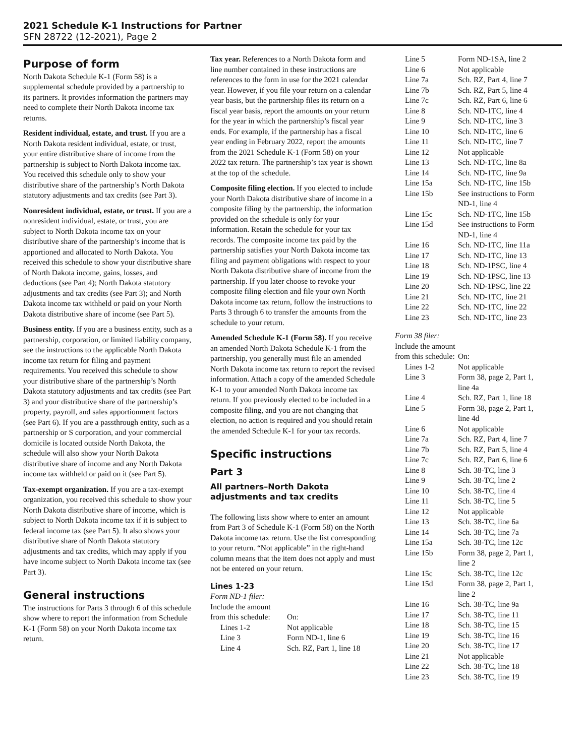2021 Schedule K-1 Instructions for Partner
SFN 28722 (12-2021), Page 2
Purpose of form
North Dakota Schedule K-1 (Form 58) is a supplemental schedule provided by a partnership to its partners. It provides information the partners may need to complete their North Dakota income tax returns.
Resident individual, estate, and trust. If you are a North Dakota resident individual, estate, or trust, your entire distributive share of income from the partnership is subject to North Dakota income tax. You received this schedule only to show your distributive share of the partnership’s North Dakota statutory adjustments and tax credits (see Part 3).
Nonresident individual, estate, or trust. If you are a nonresident individual, estate, or trust, you are subject to North Dakota income tax on your distributive share of the partnership’s income that is apportioned and allocated to North Dakota. You received this schedule to show your distributive share of North Dakota income, gains, losses, and deductions (see Part 4); North Dakota statutory adjustments and tax credits (see Part 3); and North Dakota income tax withheld or paid on your North Dakota distributive share of income (see Part 5).
Business entity. If you are a business entity, such as a partnership, corporation, or limited liability company, see the instructions to the applicable North Dakota income tax return for filing and payment requirements. You received this schedule to show your distributive share of the partnership’s North Dakota statutory adjustments and tax credits (see Part 3) and your distributive share of the partnership’s property, payroll, and sales apportionment factors (see Part 6). If you are a passthrough entity, such as a partnership or S corporation, and your commercial domicile is located outside North Dakota, the schedule will also show your North Dakota distributive share of income and any North Dakota income tax withheld or paid on it (see Part 5).
Tax-exempt organization. If you are a tax-exempt organization, you received this schedule to show your North Dakota distributive share of income, which is subject to North Dakota income tax if it is subject to federal income tax (see Part 5). It also shows your distributive share of North Dakota statutory adjustments and tax credits, which may apply if you have income subject to North Dakota income tax (see Part 3).
General instructions
The instructions for Parts 3 through 6 of this schedule show where to report the information from Schedule K-1 (Form 58) on your North Dakota income tax return.
Tax year. References to a North Dakota form and line number contained in these instructions are references to the form in use for the 2021 calendar year. However, if you file your return on a calendar year basis, but the partnership files its return on a fiscal year basis, report the amounts on your return for the year in which the partnership’s fiscal year ends. For example, if the partnership has a fiscal year ending in February 2022, report the amounts from the 2021 Schedule K-1 (Form 58) on your 2022 tax return. The partnership’s tax year is shown at the top of the schedule.
Composite filing election. If you elected to include your North Dakota distributive share of income in a composite filing by the partnership, the information provided on the schedule is only for your information. Retain the schedule for your tax records. The composite income tax paid by the partnership satisfies your North Dakota income tax filing and payment obligations with respect to your North Dakota distributive share of income from the partnership. If you later choose to revoke your composite filing election and file your own North Dakota income tax return, follow the instructions to Parts 3 through 6 to transfer the amounts from the schedule to your return.
Amended Schedule K-1 (Form 58). If you receive an amended North Dakota Schedule K-1 from the partnership, you generally must file an amended North Dakota income tax return to report the revised information. Attach a copy of the amended Schedule K-1 to your amended North Dakota income tax return. If you previously elected to be included in a composite filing, and you are not changing that election, no action is required and you should retain the amended Schedule K-1 for your tax records.
Specific instructions
Part 3
All partners–North Dakota adjustments and tax credits
The following lists show where to enter an amount from Part 3 of Schedule K-1 (Form 58) on the North Dakota income tax return. Use the list corresponding to your return. “Not applicable” in the right-hand column means that the item does not apply and must not be entered on your return.
Lines 1-23
Form ND-1 filer:
Include the amount
| from this schedule: | On: |
| Lines 1-2 | Not applicable |
| Line 3 | Form ND-1, line 6 |
| Line 4 | Sch. RZ, Part 1, line 18 |
| Line 5 | Form ND-1SA, line 2 |
| Line 6 | Not applicable |
| Line 7a | Sch. RZ, Part 4, line 7 |
| Line 7b | Sch. RZ, Part 5, line 4 |
| Line 7c | Sch. RZ, Part 6, line 6 |
| Line 8 | Sch. ND-1TC, line 4 |
| Line 9 | Sch. ND-1TC, line 3 |
| Line 10 | Sch. ND-1TC, line 6 |
| Line 11 | Sch. ND-1TC, line 7 |
| Line 12 | Not applicable |
| Line 13 | Sch. ND-1TC, line 8a |
| Line 14 | Sch. ND-1TC, line 9a |
| Line 15a | Sch. ND-1TC, line 15b |
| Line 15b | See instructions to Form ND-1, line 4 |
| Line 15c | Sch. ND-1TC, line 15b |
| Line 15d | See instructions to Form ND-1, line 4 |
| Line 16 | Sch. ND-1TC, line 11a |
| Line 17 | Sch. ND-1TC, line 13 |
| Line 18 | Sch. ND-1PSC, line 4 |
| Line 19 | Sch. ND-1PSC, line 13 |
| Line 20 | Sch. ND-1PSC, line 22 |
| Line 21 | Sch. ND-1TC, line 21 |
| Line 22 | Sch. ND-1TC, line 22 |
| Line 23 | Sch. ND-1TC, line 23 |
Form 38 filer:
Include the amount
| from this schedule: | On: |
| Lines 1-2 | Not applicable |
| Line 3 | Form 38, page 2, Part 1, line 4a |
| Line 4 | Sch. RZ, Part 1, line 18 |
| Line 5 | Form 38, page 2, Part 1, line 4d |
| Line 6 | Not applicable |
| Line 7a | Sch. RZ, Part 4, line 7 |
| Line 7b | Sch. RZ, Part 5, line 4 |
| Line 7c | Sch. RZ, Part 6, line 6 |
| Line 8 | Sch. 38-TC, line 3 |
| Line 9 | Sch. 38-TC, line 2 |
| Line 10 | Sch. 38-TC, line 4 |
| Line 11 | Sch. 38-TC, line 5 |
| Line 12 | Not applicable |
| Line 13 | Sch. 38-TC, line 6a |
| Line 14 | Sch. 38-TC, line 7a |
| Line 15a | Sch. 38-TC, line 12c |
| Line 15b | Form 38, page 2, Part 1, line 2 |
| Line 15c | Sch. 38-TC, line 12c |
| Line 15d | Form 38, page 2, Part 1, line 2 |
| Line 16 | Sch. 38-TC, line 9a |
| Line 17 | Sch. 38-TC, line 11 |
| Line 18 | Sch. 38-TC, line 15 |
| Line 19 | Sch. 38-TC, line 16 |
| Line 20 | Sch. 38-TC, line 17 |
| Line 21 | Not applicable |
| Line 22 | Sch. 38-TC, line 18 |
| Line 23 | Sch. 38-TC, line 19 |